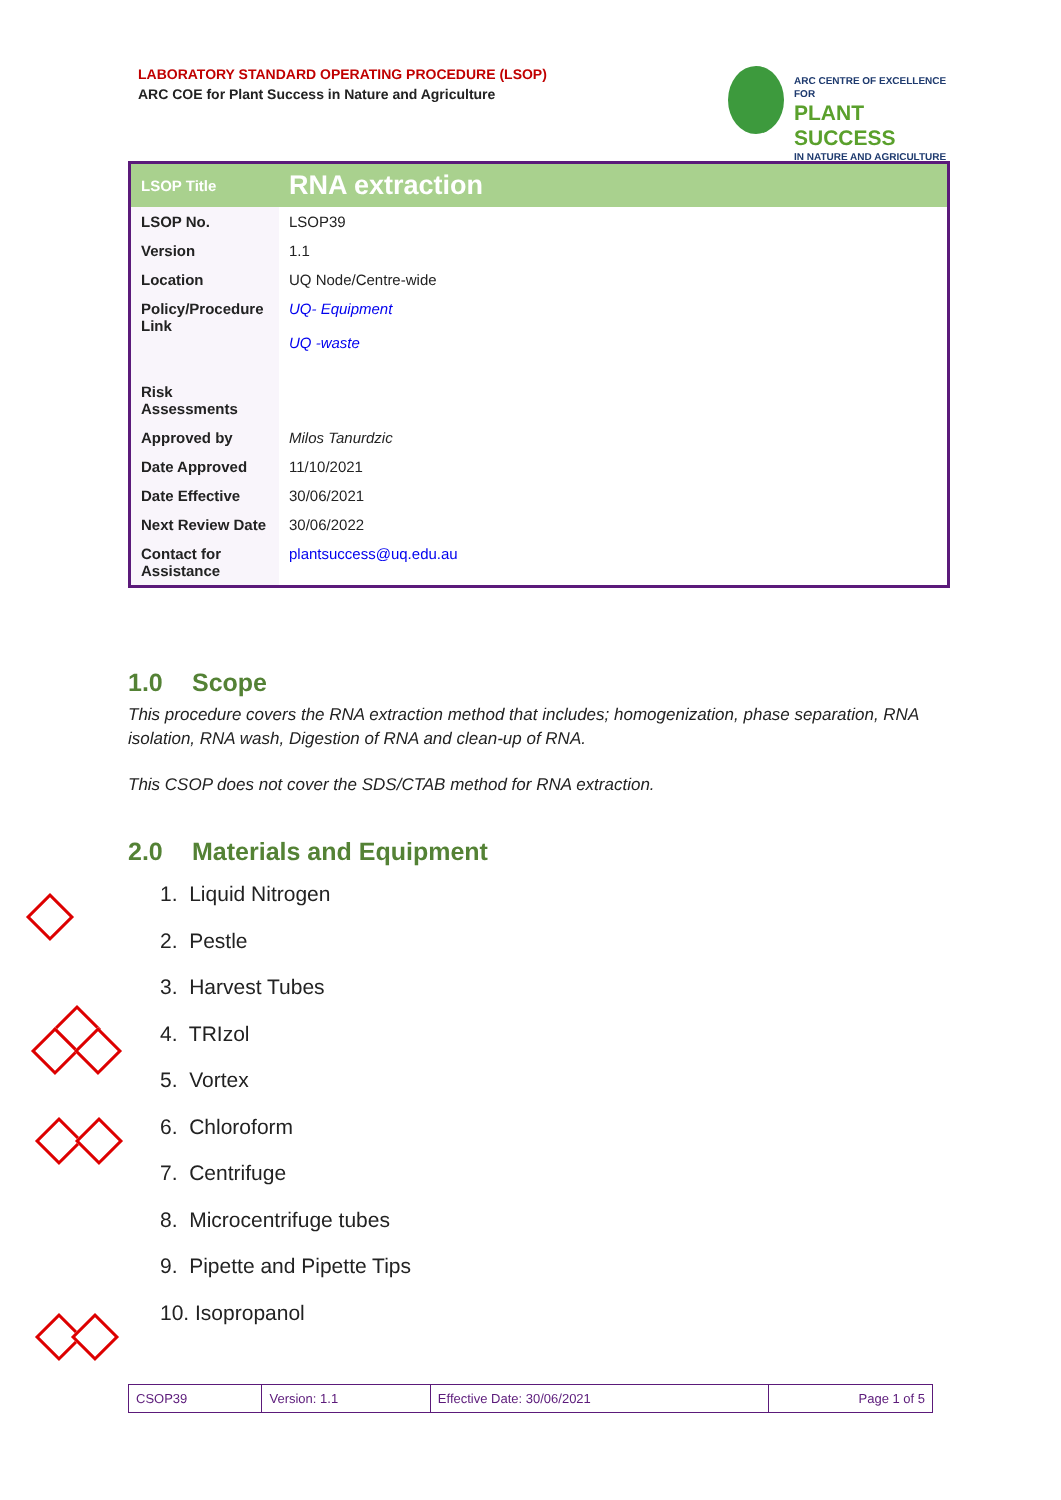LABORATORY STANDARD OPERATING PROCEDURE (LSOP)
ARC COE for Plant Success in Nature and Agriculture
ARC CENTRE OF EXCELLENCE FOR
PLANT SUCCESS
IN NATURE AND AGRICULTURE
| LSOP Title | RNA extraction |
| LSOP No. | LSOP39 |
| Version | 1.1 |
| Location | UQ Node/Centre-wide |
| Policy/Procedure Link | UQ- Equipment UQ -waste |
| Risk Assessments | |
| Approved by | Milos Tanurdzic |
| Date Approved | 11/10/2021 |
| Date Effective | 30/06/2021 |
| Next Review Date | 30/06/2022 |
| Contact for Assistance | plantsuccess@uq.edu.au |
1.0 Scope
This procedure covers the RNA extraction method that includes; homogenization, phase separation, RNA isolation, RNA wash, Digestion of RNA and clean-up of RNA.
This CSOP does not cover the SDS/CTAB method for RNA extraction.
2.0 Materials and Equipment
1. Liquid Nitrogen
2. Pestle
3. Harvest Tubes
4. TRIzol
5. Vortex
6. Chloroform
7. Centrifuge
8. Microcentrifuge tubes
9. Pipette and Pipette Tips
10. Isopropanol
| CSOP39 | Version: 1.1 | Effective Date: 30/06/2021 | Page 1 of 5 |